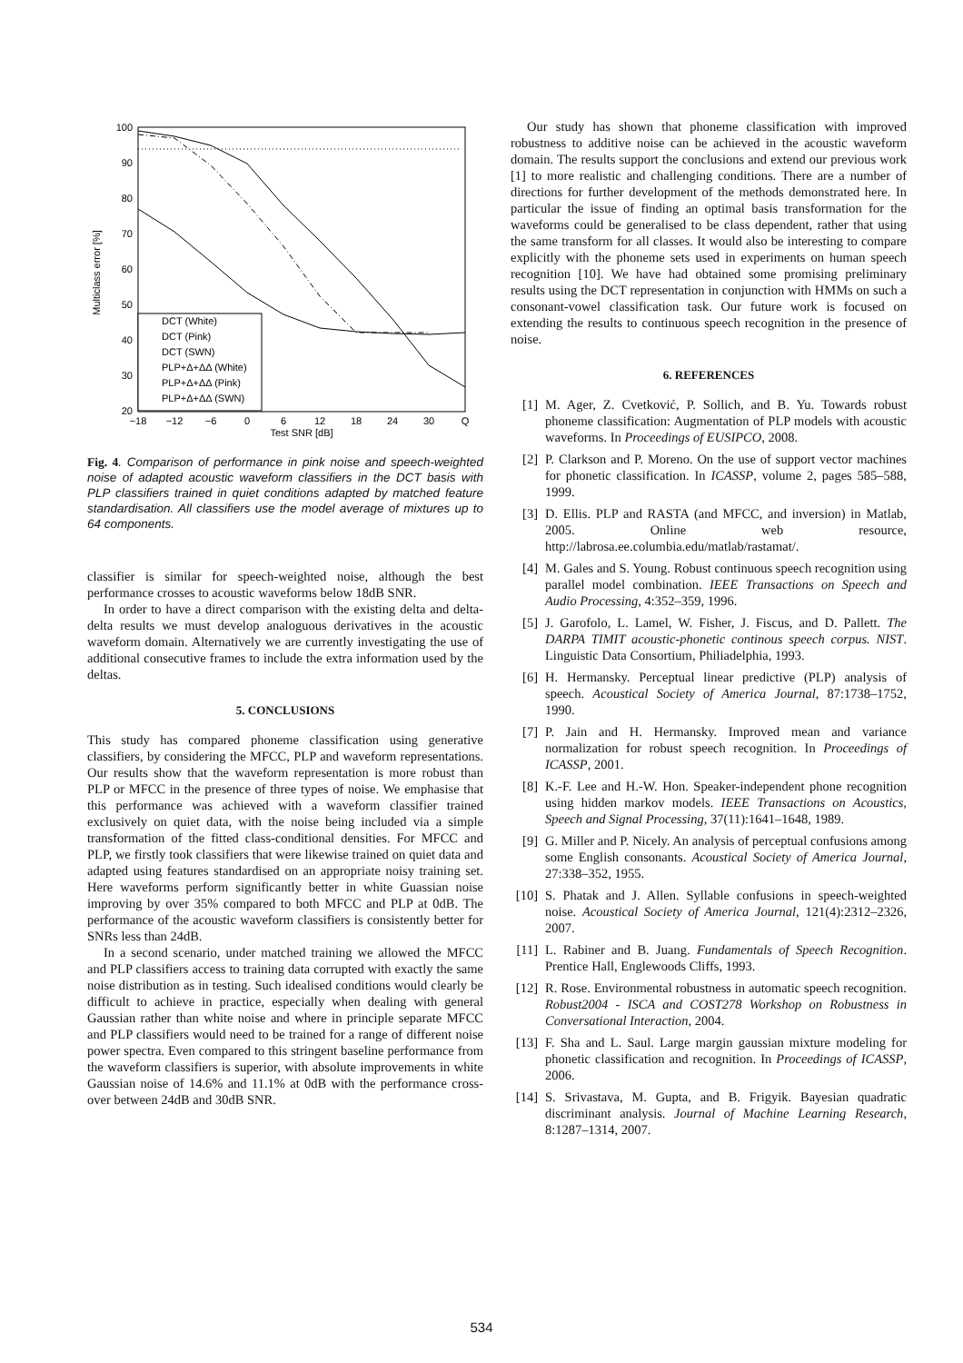100
90
80
70
60
50
40
30
20
−18
−12
−6
0
6
12
18
24
30
Q
Test SNR [dB]
Multiclass error [%]
DCT (White)
DCT (Pink)
DCT (SWN)
PLP+Δ+ΔΔ (White)
PLP+Δ+ΔΔ (Pink)
PLP+Δ+ΔΔ (SWN)
Fig. 4. Comparison of performance in pink noise and speech-weighted noise of adapted acoustic waveform classifiers in the DCT basis with PLP classifiers trained in quiet conditions adapted by matched feature standardisation. All classifiers use the model average of mixtures up to 64 components.
classifier is similar for speech-weighted noise, although the best performance crosses to acoustic waveforms below 18dB SNR.
In order to have a direct comparison with the existing delta and delta-delta results we must develop analoguous derivatives in the acoustic waveform domain. Alternatively we are currently investigating the use of additional consecutive frames to include the extra information used by the deltas.
5. CONCLUSIONS
This study has compared phoneme classification using generative classifiers, by considering the MFCC, PLP and waveform representations. Our results show that the waveform representation is more robust than PLP or MFCC in the presence of three types of noise. We emphasise that this performance was achieved with a waveform classifier trained exclusively on quiet data, with the noise being included via a simple transformation of the fitted class-conditional densities. For MFCC and PLP, we firstly took classifiers that were likewise trained on quiet data and adapted using features standardised on an appropriate noisy training set. Here waveforms perform significantly better in white Guassian noise improving by over 35% compared to both MFCC and PLP at 0dB. The performance of the acoustic waveform classifiers is consistently better for SNRs less than 24dB.
In a second scenario, under matched training we allowed the MFCC and PLP classifiers access to training data corrupted with exactly the same noise distribution as in testing. Such idealised conditions would clearly be difficult to achieve in practice, especially when dealing with general Gaussian rather than white noise and where in principle separate MFCC and PLP classifiers would need to be trained for a range of different noise power spectra. Even compared to this stringent baseline performance from the waveform classifiers is superior, with absolute improvements in white Gaussian noise of 14.6% and 11.1% at 0dB with the performance cross-over between 24dB and 30dB SNR.
Our study has shown that phoneme classification with improved robustness to additive noise can be achieved in the acoustic waveform domain. The results support the conclusions and extend our previous work [1] to more realistic and challenging conditions. There are a number of directions for further development of the methods demonstrated here. In particular the issue of finding an optimal basis transformation for the waveforms could be generalised to be class dependent, rather that using the same transform for all classes. It would also be interesting to compare explicitly with the phoneme sets used in experiments on human speech recognition [10]. We have had obtained some promising preliminary results using the DCT representation in conjunction with HMMs on such a consonant-vowel classification task. Our future work is focused on extending the results to continuous speech recognition in the presence of noise.
6. REFERENCES
[1] M. Ager, Z. Cvetković, P. Sollich, and B. Yu. Towards robust phoneme classification: Augmentation of PLP models with acoustic waveforms. In Proceedings of EUSIPCO, 2008.
[2] P. Clarkson and P. Moreno. On the use of support vector machines for phonetic classification. In ICASSP, volume 2, pages 585–588, 1999.
[3] D. Ellis. PLP and RASTA (and MFCC, and inversion) in Matlab, 2005. Online web resource, http://labrosa.ee.columbia.edu/matlab/rastamat/.
[4] M. Gales and S. Young. Robust continuous speech recognition using parallel model combination. IEEE Transactions on Speech and Audio Processing, 4:352–359, 1996.
[5] J. Garofolo, L. Lamel, W. Fisher, J. Fiscus, and D. Pallett. The DARPA TIMIT acoustic-phonetic continous speech corpus. NIST. Linguistic Data Consortium, Philiadelphia, 1993.
[6] H. Hermansky. Perceptual linear predictive (PLP) analysis of speech. Acoustical Society of America Journal, 87:1738–1752, 1990.
[7] P. Jain and H. Hermansky. Improved mean and variance normalization for robust speech recognition. In Proceedings of ICASSP, 2001.
[8] K.-F. Lee and H.-W. Hon. Speaker-independent phone recognition using hidden markov models. IEEE Transactions on Acoustics, Speech and Signal Processing, 37(11):1641–1648, 1989.
[9] G. Miller and P. Nicely. An analysis of perceptual confusions among some English consonants. Acoustical Society of America Journal, 27:338–352, 1955.
[10] S. Phatak and J. Allen. Syllable confusions in speech-weighted noise. Acoustical Society of America Journal, 121(4):2312–2326, 2007.
[11] L. Rabiner and B. Juang. Fundamentals of Speech Recognition. Prentice Hall, Englewoods Cliffs, 1993.
[12] R. Rose. Environmental robustness in automatic speech recognition. Robust2004 - ISCA and COST278 Workshop on Robustness in Conversational Interaction, 2004.
[13] F. Sha and L. Saul. Large margin gaussian mixture modeling for phonetic classification and recognition. In Proceedings of ICASSP, 2006.
[14] S. Srivastava, M. Gupta, and B. Frigyik. Bayesian quadratic discriminant analysis. Journal of Machine Learning Research, 8:1287–1314, 2007.
534